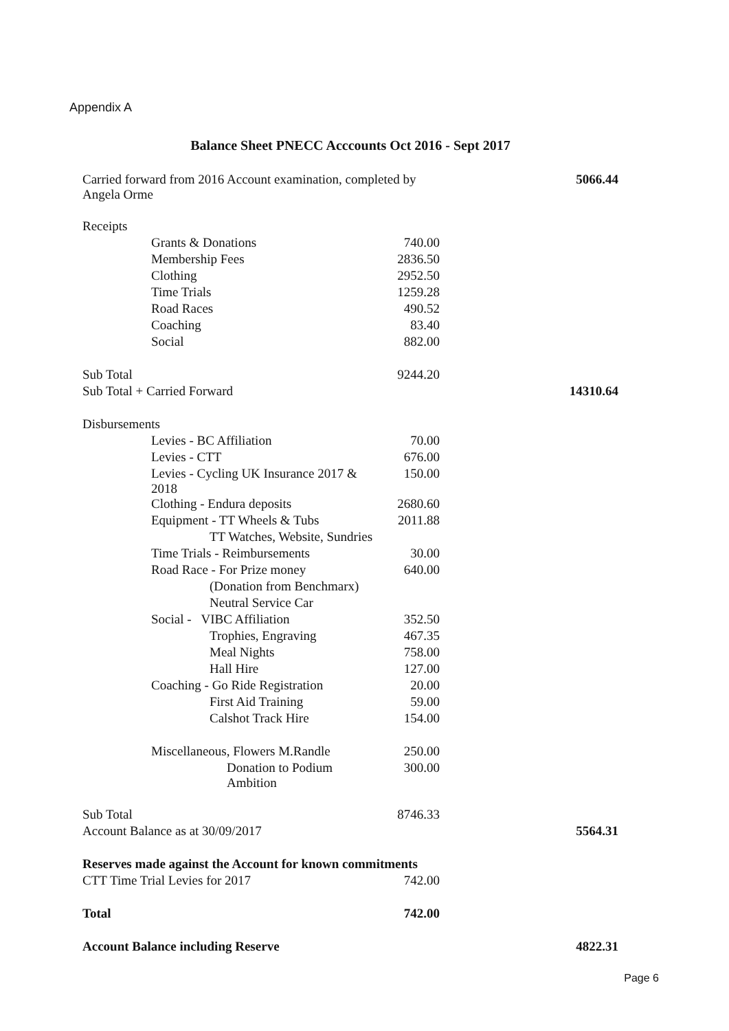Appendix A
Balance Sheet PNECC Acccounts Oct 2016 - Sept 2017
| Carried forward from 2016 Account examination, completed by Angela Orme | | | 5066.44 |
| Receipts | | | |
| | Grants & Donations | 740.00 | |
| | Membership Fees | 2836.50 | |
| | Clothing | 2952.50 | |
| | Time Trials | 1259.28 | |
| | Road Races | 490.52 | |
| | Coaching | 83.40 | |
| | Social | 882.00 | |
| Sub Total | | 9244.20 | |
| Sub Total + Carried Forward | | | 14310.64 |
| Disbursements | | | |
| | Levies - BC Affiliation | 70.00 | |
| | Levies - CTT | 676.00 | |
| | Levies - Cycling UK Insurance 2017 & 2018 | 150.00 | |
| | Clothing - Endura deposits | 2680.60 | |
| | Equipment - TT Wheels & Tubs | 2011.88 | |
| | TT Watches, Website, Sundries | | |
| | Time Trials - Reimbursements | 30.00 | |
| | Road Race - For Prize money | 640.00 | |
| | (Donation from Benchmarx) | | |
| | Neutral Service Car | | |
| | Social - VIBC Affiliation | 352.50 | |
| | Trophies, Engraving | 467.35 | |
| | Meal Nights | 758.00 | |
| | Hall Hire | 127.00 | |
| | Coaching - Go Ride Registration | 20.00 | |
| | First Aid Training | 59.00 | |
| | Calshot Track Hire | 154.00 | |
| | Miscellaneous, Flowers M.Randle | 250.00 | |
| | Donation to Podium Ambition | 300.00 | |
| Sub Total | | 8746.33 | |
| Account Balance as at 30/09/2017 | | | 5564.31 |
| Reserves made against the Account for known commitments | | | |
| CTT Time Trial Levies for 2017 | | 742.00 | |
| Total | | 742.00 | |
| Account Balance including Reserve | | | 4822.31 |
Page 6